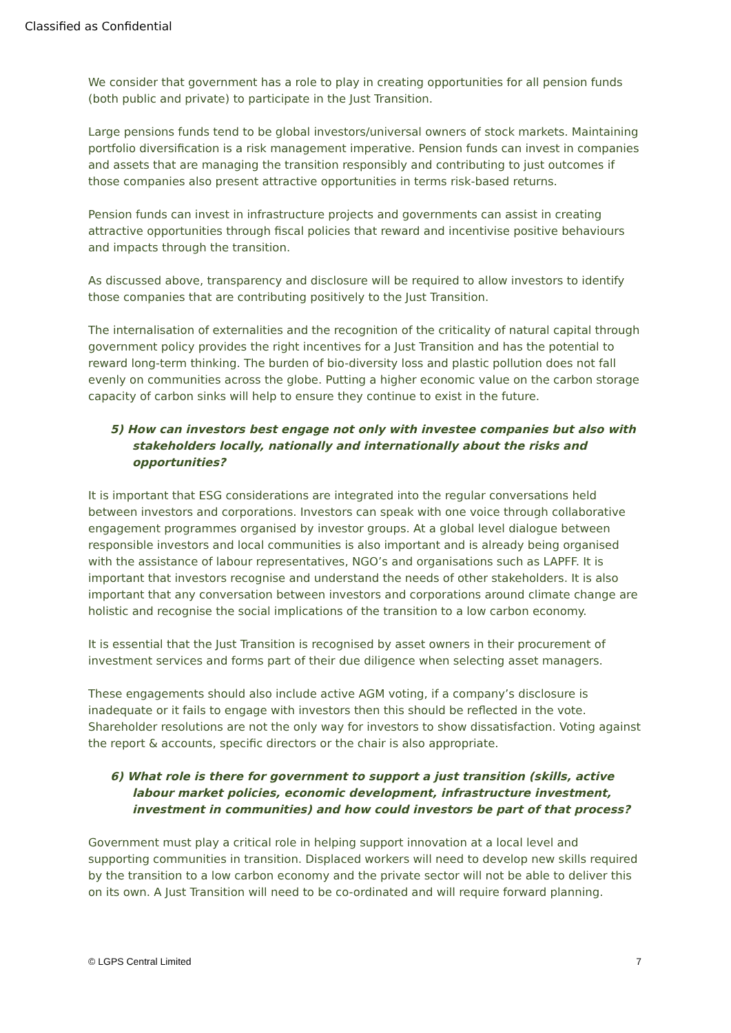Classified as Confidential
We consider that government has a role to play in creating opportunities for all pension funds (both public and private) to participate in the Just Transition.
Large pensions funds tend to be global investors/universal owners of stock markets. Maintaining portfolio diversification is a risk management imperative. Pension funds can invest in companies and assets that are managing the transition responsibly and contributing to just outcomes if those companies also present attractive opportunities in terms risk-based returns.
Pension funds can invest in infrastructure projects and governments can assist in creating attractive opportunities through fiscal policies that reward and incentivise positive behaviours and impacts through the transition.
As discussed above, transparency and disclosure will be required to allow investors to identify those companies that are contributing positively to the Just Transition.
The internalisation of externalities and the recognition of the criticality of natural capital through government policy provides the right incentives for a Just Transition and has the potential to reward long-term thinking. The burden of bio-diversity loss and plastic pollution does not fall evenly on communities across the globe. Putting a higher economic value on the carbon storage capacity of carbon sinks will help to ensure they continue to exist in the future.
5) How can investors best engage not only with investee companies but also with stakeholders locally, nationally and internationally about the risks and opportunities?
It is important that ESG considerations are integrated into the regular conversations held between investors and corporations. Investors can speak with one voice through collaborative engagement programmes organised by investor groups. At a global level dialogue between responsible investors and local communities is also important and is already being organised with the assistance of labour representatives, NGO’s and organisations such as LAPFF. It is important that investors recognise and understand the needs of other stakeholders. It is also important that any conversation between investors and corporations around climate change are holistic and recognise the social implications of the transition to a low carbon economy.
It is essential that the Just Transition is recognised by asset owners in their procurement of investment services and forms part of their due diligence when selecting asset managers.
These engagements should also include active AGM voting, if a company’s disclosure is inadequate or it fails to engage with investors then this should be reflected in the vote. Shareholder resolutions are not the only way for investors to show dissatisfaction. Voting against the report & accounts, specific directors or the chair is also appropriate.
6) What role is there for government to support a just transition (skills, active labour market policies, economic development, infrastructure investment, investment in communities) and how could investors be part of that process?
Government must play a critical role in helping support innovation at a local level and supporting communities in transition. Displaced workers will need to develop new skills required by the transition to a low carbon economy and the private sector will not be able to deliver this on its own. A Just Transition will need to be co-ordinated and will require forward planning.
© LGPS Central Limited 7